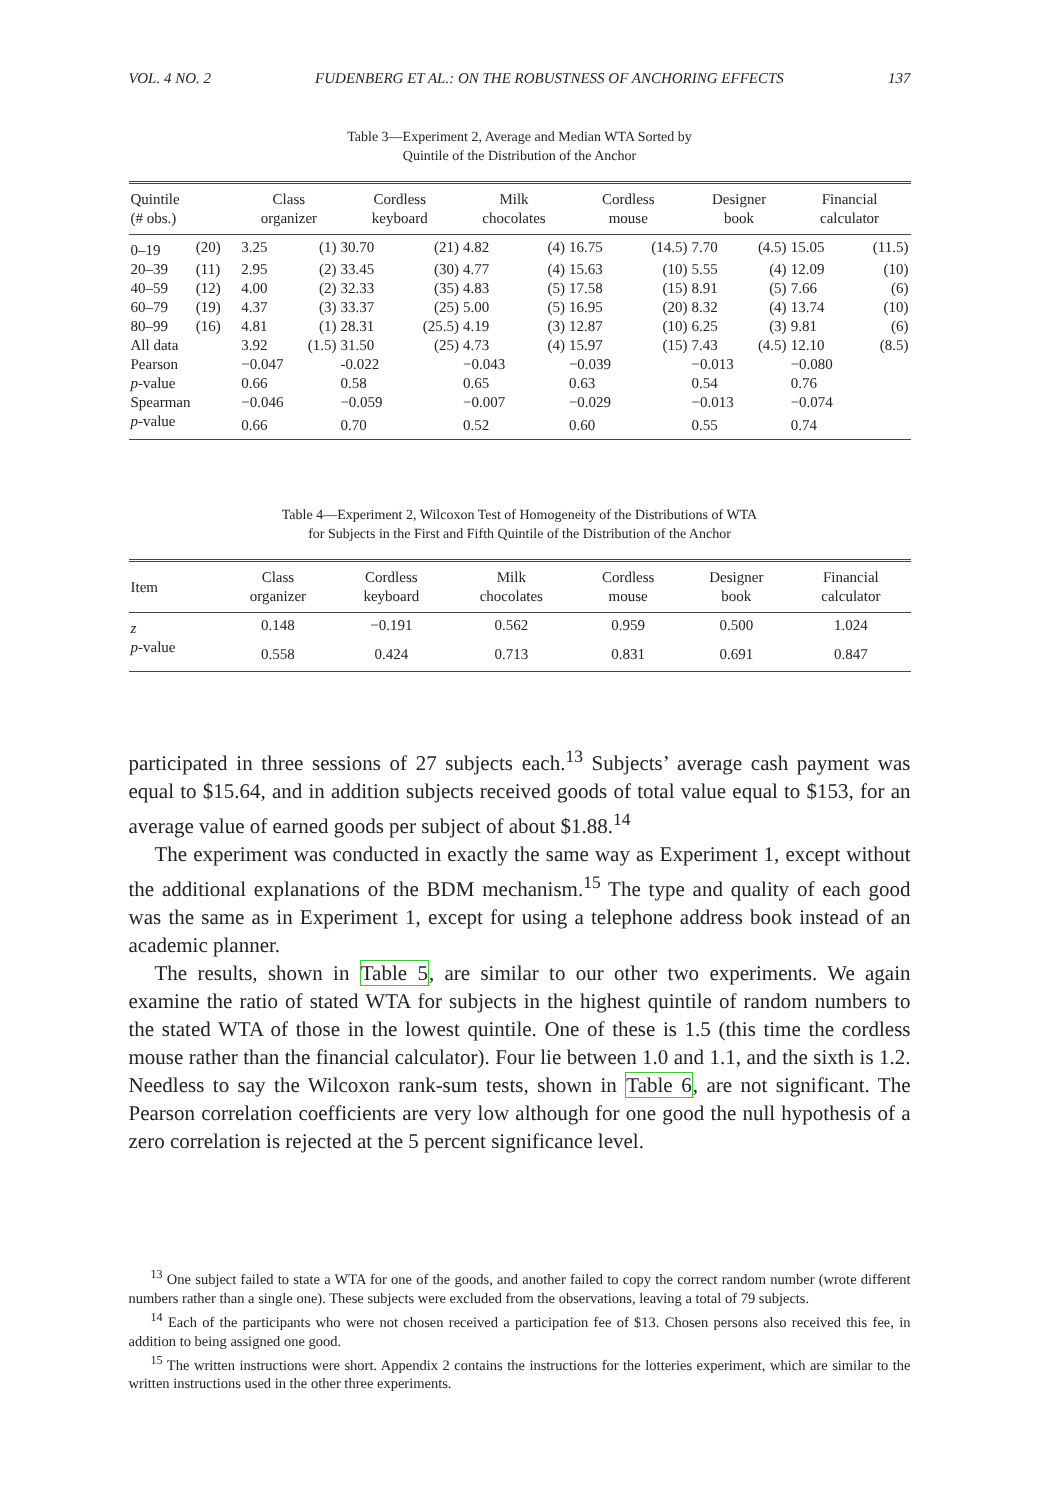VOL. 4 NO. 2 FUDENBERG ET AL.: ON THE ROBUSTNESS OF ANCHORING EFFECTS 137
Table 3—Experiment 2, Average and Median WTA Sorted by
Quintile of the Distribution of the Anchor
| Quintile (# obs.) | | Class organizer | | Cordless keyboard | | Milk chocolates | | Cordless mouse | | Designer book | | Financial calculator | |
| --- | --- | --- | --- | --- | --- | --- | --- | --- | --- | --- | --- | --- | --- |
| 0–19 | (20) | 3.25 | (1) | 30.70 | (21) | 4.82 | (4) | 16.75 | (14.5) | 7.70 | (4.5) | 15.05 | (11.5) |
| 20–39 | (11) | 2.95 | (2) | 33.45 | (30) | 4.77 | (4) | 15.63 | (10) | 5.55 | (4) | 12.09 | (10) |
| 40–59 | (12) | 4.00 | (2) | 32.33 | (35) | 4.83 | (5) | 17.58 | (15) | 8.91 | (5) | 7.66 | (6) |
| 60–79 | (19) | 4.37 | (3) | 33.37 | (25) | 5.00 | (5) | 16.95 | (20) | 8.32 | (4) | 13.74 | (10) |
| 80–99 | (16) | 4.81 | (1) | 28.31 | (25.5) | 4.19 | (3) | 12.87 | (10) | 6.25 | (3) | 9.81 | (6) |
| All data | | 3.92 | (1.5) | 31.50 | (25) | 4.73 | (4) | 15.97 | (15) | 7.43 | (4.5) | 12.10 | (8.5) |
| Pearson | | −0.047 | | -0.022 | | −0.043 | | −0.039 | | −0.013 | | −0.080 | |
| p -value | | 0.66 | | 0.58 | | 0.65 | | 0.63 | | 0.54 | | 0.76 | |
| Spearman | | −0.046 | | −0.059 | | −0.007 | | −0.029 | | −0.013 | | −0.074 | |
| p -value | | 0.66 | | 0.70 | | 0.52 | | 0.60 | | 0.55 | | 0.74 | |
Table 4—Experiment 2, Wilcoxon Test of Homogeneity of the Distributions of WTA
for Subjects in the First and Fifth Quintile of the Distribution of the Anchor
| Item | Class organizer | Cordless keyboard | Milk chocolates | Cordless mouse | Designer book | Financial calculator |
| --- | --- | --- | --- | --- | --- | --- |
| z | 0.148 | −0.191 | 0.562 | 0.959 | 0.500 | 1.024 |
| p -value | 0.558 | 0.424 | 0.713 | 0.831 | 0.691 | 0.847 |
participated in three sessions of 27 subjects each.<sup>13</sup> Subjects’ average cash payment was equal to $15.64, and in addition subjects received goods of total value equal to $153, for an average value of earned goods per subject of about $1.88.<sup>14</sup>
The experiment was conducted in exactly the same way as Experiment 1, except without the additional explanations of the BDM mechanism.<sup>15</sup> The type and quality of each good was the same as in Experiment 1, except for using a telephone address book instead of an academic planner.
The results, shown in Table 5, are similar to our other two experiments. We again examine the ratio of stated WTA for subjects in the highest quintile of random numbers to the stated WTA of those in the lowest quintile. One of these is 1.5 (this time the cordless mouse rather than the financial calculator). Four lie between 1.0 and 1.1, and the sixth is 1.2. Needless to say the Wilcoxon rank-sum tests, shown in Table 6, are not significant. The Pearson correlation coefficients are very low although for one good the null hypothesis of a zero correlation is rejected at the 5 percent significance level.
<sup>13</sup> One subject failed to state a WTA for one of the goods, and another failed to copy the correct random number (wrote different numbers rather than a single one). These subjects were excluded from the observations, leaving a total of 79 subjects.
<sup>14</sup> Each of the participants who were not chosen received a participation fee of $13. Chosen persons also received this fee, in addition to being assigned one good.
<sup>15</sup> The written instructions were short. Appendix 2 contains the instructions for the lotteries experiment, which are similar to the written instructions used in the other three experiments.